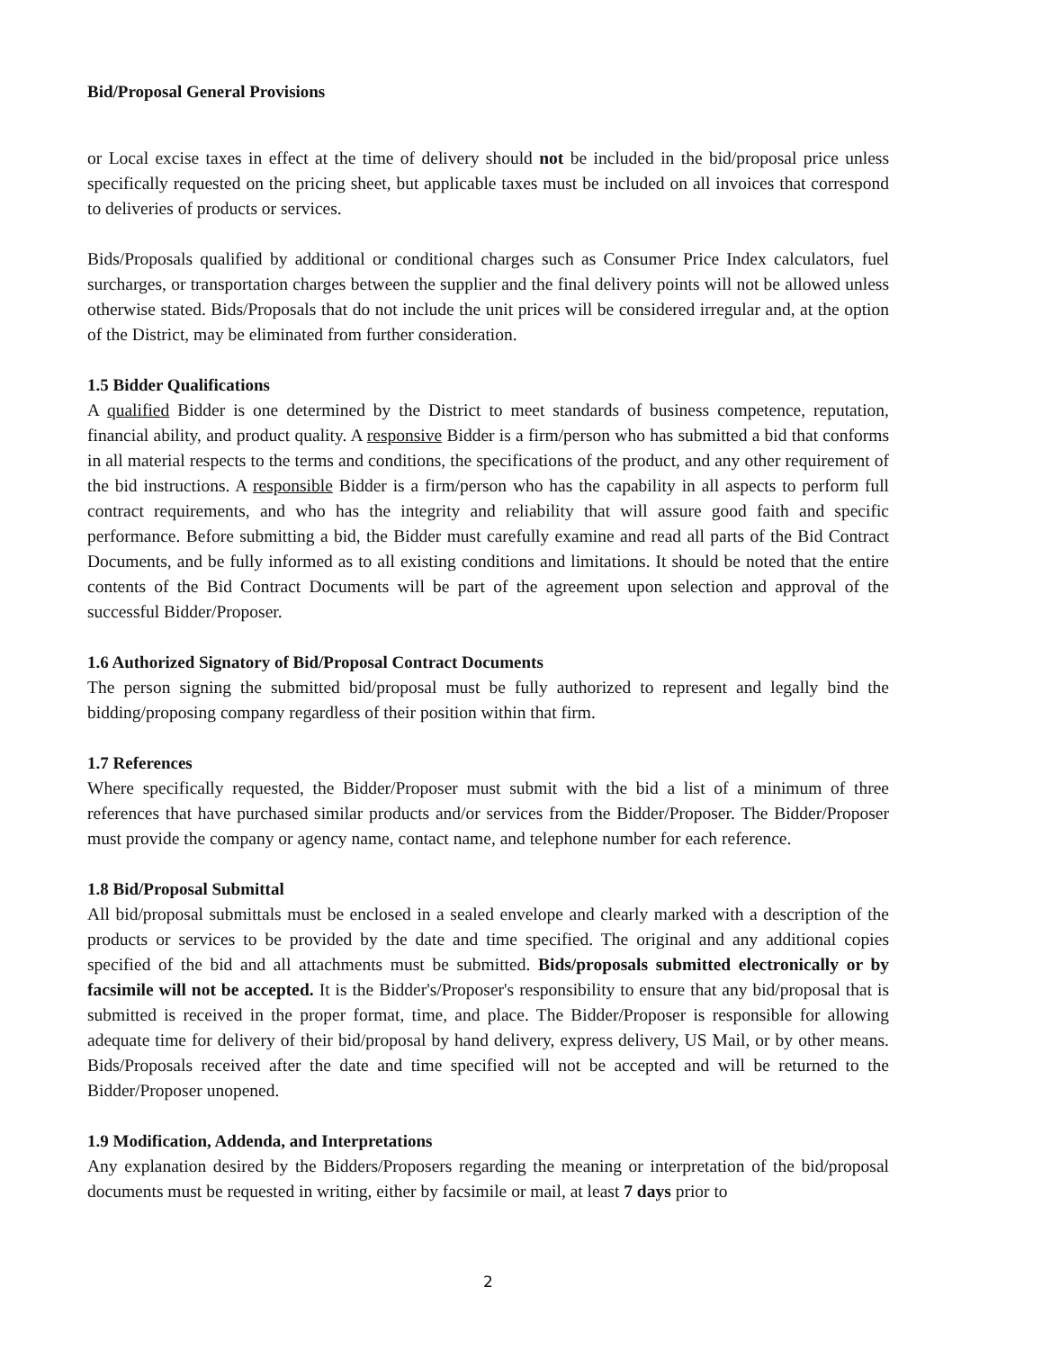Bid/Proposal General Provisions
or Local excise taxes in effect at the time of delivery should not be included in the bid/proposal price unless specifically requested on the pricing sheet, but applicable taxes must be included on all invoices that correspond to deliveries of products or services.
Bids/Proposals qualified by additional or conditional charges such as Consumer Price Index calculators, fuel surcharges, or transportation charges between the supplier and the final delivery points will not be allowed unless otherwise stated. Bids/Proposals that do not include the unit prices will be considered irregular and, at the option of the District, may be eliminated from further consideration.
1.5 Bidder Qualifications
A qualified Bidder is one determined by the District to meet standards of business competence, reputation, financial ability, and product quality. A responsive Bidder is a firm/person who has submitted a bid that conforms in all material respects to the terms and conditions, the specifications of the product, and any other requirement of the bid instructions. A responsible Bidder is a firm/person who has the capability in all aspects to perform full contract requirements, and who has the integrity and reliability that will assure good faith and specific performance. Before submitting a bid, the Bidder must carefully examine and read all parts of the Bid Contract Documents, and be fully informed as to all existing conditions and limitations. It should be noted that the entire contents of the Bid Contract Documents will be part of the agreement upon selection and approval of the successful Bidder/Proposer.
1.6 Authorized Signatory of Bid/Proposal Contract Documents
The person signing the submitted bid/proposal must be fully authorized to represent and legally bind the bidding/proposing company regardless of their position within that firm.
1.7 References
Where specifically requested, the Bidder/Proposer must submit with the bid a list of a minimum of three references that have purchased similar products and/or services from the Bidder/Proposer. The Bidder/Proposer must provide the company or agency name, contact name, and telephone number for each reference.
1.8 Bid/Proposal Submittal
All bid/proposal submittals must be enclosed in a sealed envelope and clearly marked with a description of the products or services to be provided by the date and time specified. The original and any additional copies specified of the bid and all attachments must be submitted. Bids/proposals submitted electronically or by facsimile will not be accepted. It is the Bidder's/Proposer's responsibility to ensure that any bid/proposal that is submitted is received in the proper format, time, and place. The Bidder/Proposer is responsible for allowing adequate time for delivery of their bid/proposal by hand delivery, express delivery, US Mail, or by other means. Bids/Proposals received after the date and time specified will not be accepted and will be returned to the Bidder/Proposer unopened.
1.9 Modification, Addenda, and Interpretations
Any explanation desired by the Bidders/Proposers regarding the meaning or interpretation of the bid/proposal documents must be requested in writing, either by facsimile or mail, at least 7 days prior to
2